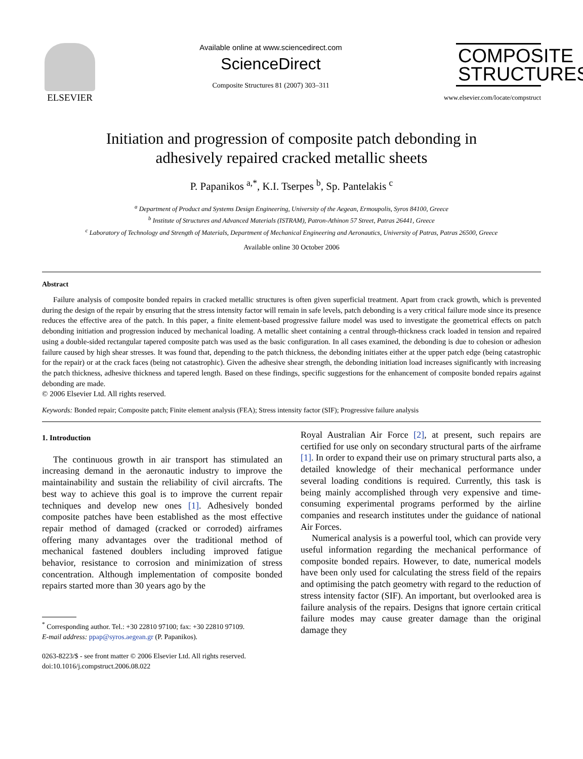ELSEVIER
Available online at www.sciencedirect.com
ScienceDirect
Composite Structures 81 (2007) 303–311
COMPOSITE
STRUCTURES
www.elsevier.com/locate/compstruct
Initiation and progression of composite patch debonding in
adhesively repaired cracked metallic sheets
P. Papanikos <sup>a,*</sup>, K.I. Tserpes <sup>b</sup>, Sp. Pantelakis <sup>c</sup>
<sup>a</sup> Department of Product and Systems Design Engineering, University of the Aegean, Ermoupolis, Syros 84100, Greece
<sup>b</sup> Institute of Structures and Advanced Materials (ISTRAM), Patron-Athinon 57 Street, Patras 26441, Greece
<sup>c</sup> Laboratory of Technology and Strength of Materials, Department of Mechanical Engineering and Aeronautics, University of Patras, Patras 26500, Greece
Available online 30 October 2006
Abstract
Failure analysis of composite bonded repairs in cracked metallic structures is often given superficial treatment. Apart from crack growth, which is prevented during the design of the repair by ensuring that the stress intensity factor will remain in safe levels, patch debonding is a very critical failure mode since its presence reduces the effective area of the patch. In this paper, a finite element-based progressive failure model was used to investigate the geometrical effects on patch debonding initiation and progression induced by mechanical loading. A metallic sheet containing a central through-thickness crack loaded in tension and repaired using a double-sided rectangular tapered composite patch was used as the basic configuration. In all cases examined, the debonding is due to cohesion or adhesion failure caused by high shear stresses. It was found that, depending to the patch thickness, the debonding initiates either at the upper patch edge (being catastrophic for the repair) or at the crack faces (being not catastrophic). Given the adhesive shear strength, the debonding initiation load increases significantly with increasing the patch thickness, adhesive thickness and tapered length. Based on these findings, specific suggestions for the enhancement of composite bonded repairs against debonding are made.
© 2006 Elsevier Ltd. All rights reserved.
Keywords: Bonded repair; Composite patch; Finite element analysis (FEA); Stress intensity factor (SIF); Progressive failure analysis
1. Introduction
The continuous growth in air transport has stimulated an increasing demand in the aeronautic industry to improve the maintainability and sustain the reliability of civil aircrafts. The best way to achieve this goal is to improve the current repair techniques and develop new ones [1]. Adhesively bonded composite patches have been established as the most effective repair method of damaged (cracked or corroded) airframes offering many advantages over the traditional method of mechanical fastened doublers including improved fatigue behavior, resistance to corrosion and minimization of stress concentration. Although implementation of composite bonded repairs started more than 30 years ago by the
<sup>*</sup> Corresponding author. Tel.: +30 22810 97100; fax: +30 22810 97109.
E-mail address: ppap@syros.aegean.gr (P. Papanikos).
0263-8223/$ - see front matter © 2006 Elsevier Ltd. All rights reserved.
doi:10.1016/j.compstruct.2006.08.022
Royal Australian Air Force [2], at present, such repairs are certified for use only on secondary structural parts of the airframe [1]. In order to expand their use on primary structural parts also, a detailed knowledge of their mechanical performance under several loading conditions is required. Currently, this task is being mainly accomplished through very expensive and time-consuming experimental programs performed by the airline companies and research institutes under the guidance of national Air Forces.
Numerical analysis is a powerful tool, which can provide very useful information regarding the mechanical performance of composite bonded repairs. However, to date, numerical models have been only used for calculating the stress field of the repairs and optimising the patch geometry with regard to the reduction of stress intensity factor (SIF). An important, but overlooked area is failure analysis of the repairs. Designs that ignore certain critical failure modes may cause greater damage than the original damage they